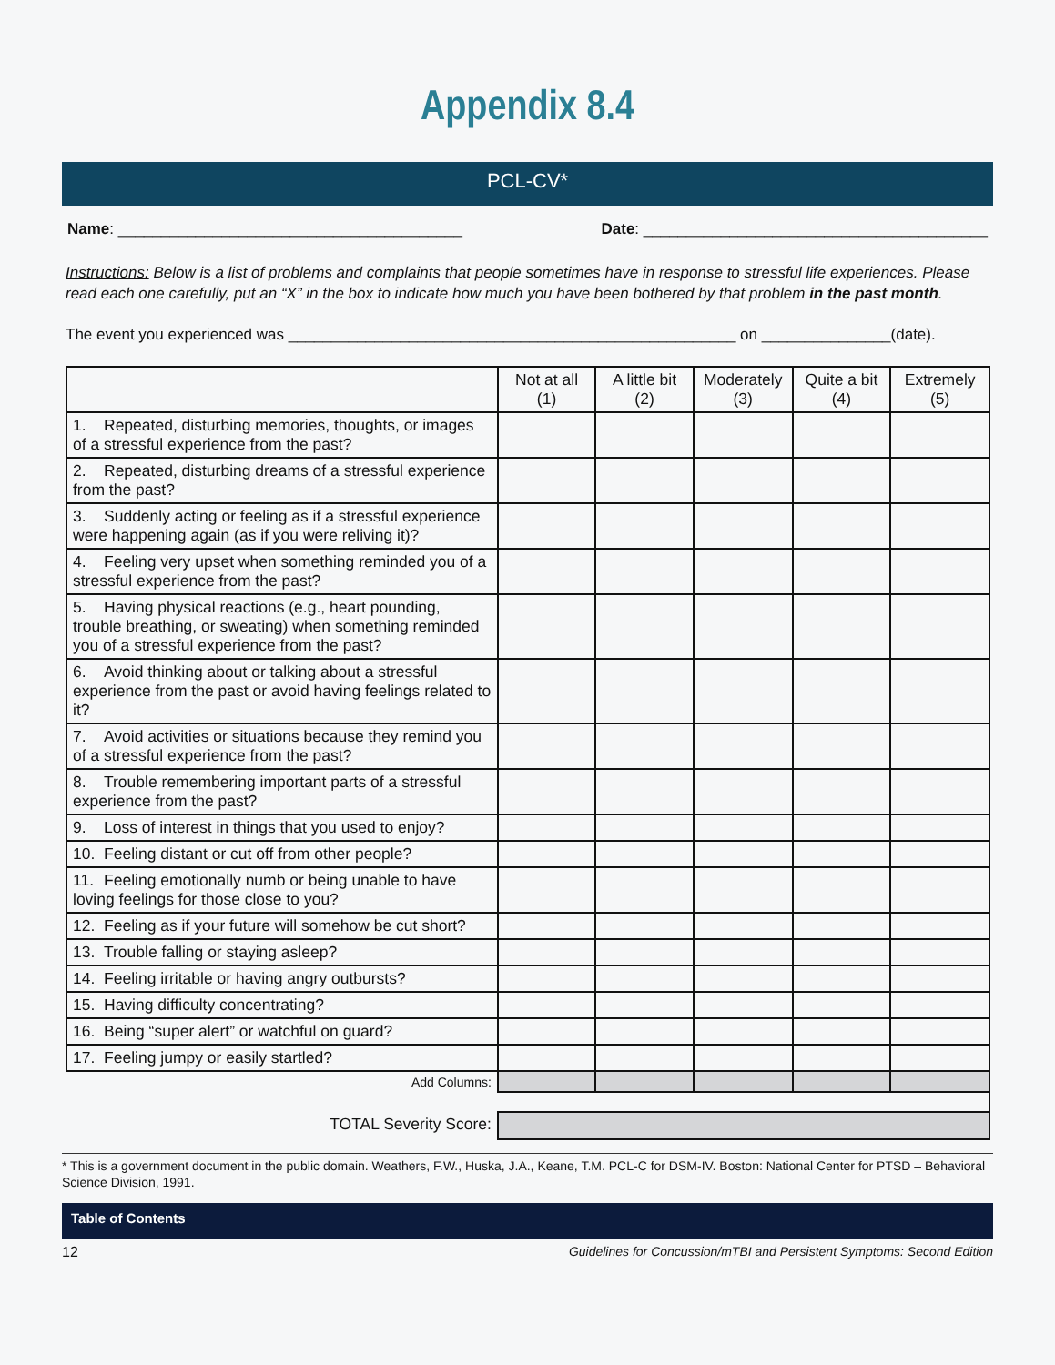Appendix 8.4
PCL-CV*
Name: ________________________________________ Date: ________________________________________
Instructions: Below is a list of problems and complaints that people sometimes have in response to stressful life experiences. Please read each one carefully, put an “X” in the box to indicate how much you have been bothered by that problem in the past month.
The event you experienced was ____________________________________________________ on _______________(date).
| | Not at all (1) | A little bit (2) | Moderately (3) | Quite a bit (4) | Extremely (5) |
| 1. Repeated, disturbing memories, thoughts, or images of a stressful experience from the past? | | | | | |
| 2. Repeated, disturbing dreams of a stressful experience from the past? | | | | | |
| 3. Suddenly acting or feeling as if a stressful experience were happening again (as if you were reliving it)? | | | | | |
| 4. Feeling very upset when something reminded you of a stressful experience from the past? | | | | | |
| 5. Having physical reactions (e.g., heart pounding, trouble breathing, or sweating) when something reminded you of a stressful experience from the past? | | | | | |
| 6. Avoid thinking about or talking about a stressful experience from the past or avoid having feelings related to it? | | | | | |
| 7. Avoid activities or situations because they remind you of a stressful experience from the past? | | | | | |
| 8. Trouble remembering important parts of a stressful experience from the past? | | | | | |
| 9. Loss of interest in things that you used to enjoy? | | | | | |
| 10. Feeling distant or cut off from other people? | | | | | |
| 11. Feeling emotionally numb or being unable to have loving feelings for those close to you? | | | | | |
| 12. Feeling as if your future will somehow be cut short? | | | | | |
| 13. Trouble falling or staying asleep? | | | | | |
| 14. Feeling irritable or having angry outbursts? | | | | | |
| 15. Having difficulty concentrating? | | | | | |
| 16. Being “super alert” or watchful on guard? | | | | | |
| 17. Feeling jumpy or easily startled? | | | | | |
| Add Columns: | | | | | |
| TOTAL Severity Score: | | | | | |
* This is a government document in the public domain. Weathers, F.W., Huska, J.A., Keane, T.M. PCL-C for DSM-IV. Boston: National Center for PTSD – Behavioral Science Division, 1991.
Table of Contents
12 Guidelines for Concussion/mTBI and Persistent Symptoms: Second Edition